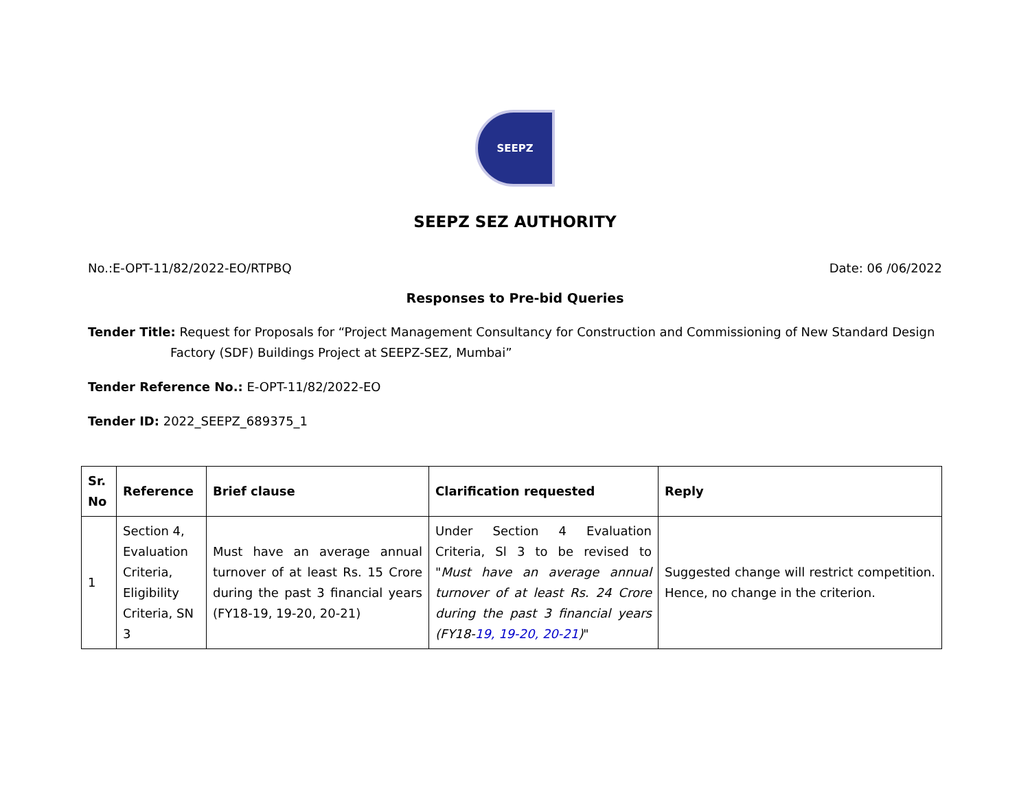SEEPZ
SEEPZ SEZ AUTHORITY
No.:E-OPT-11/82/2022-EO/RTPBQ Date: 06 /06/2022
Responses to Pre-bid Queries
Tender Title: Request for Proposals for “Project Management Consultancy for Construction and Commissioning of New Standard Design Factory (SDF) Buildings Project at SEEPZ-SEZ, Mumbai”
Tender Reference No.: E-OPT-11/82/2022-EO
Tender ID: 2022_SEEPZ_689375_1
| Sr. No | Reference | Brief clause | Clarification requested | Reply |
| --- | --- | --- | --- | --- |
| 1 | Section 4, Evaluation Criteria, Eligibility Criteria, SN 3 | Must have an average annual turnover of at least Rs. 15 Crore during the past 3 financial years (FY18-19, 19-20, 20-21) | Under Section 4 Evaluation Criteria, Sl 3 to be revised to " Must have an average annual turnover of at least Rs. 24 Crore during the past 3 financial years (FY18- 19, 19-20, 20-21 ) " | Suggested change will restrict competition. Hence, no change in the criterion. |